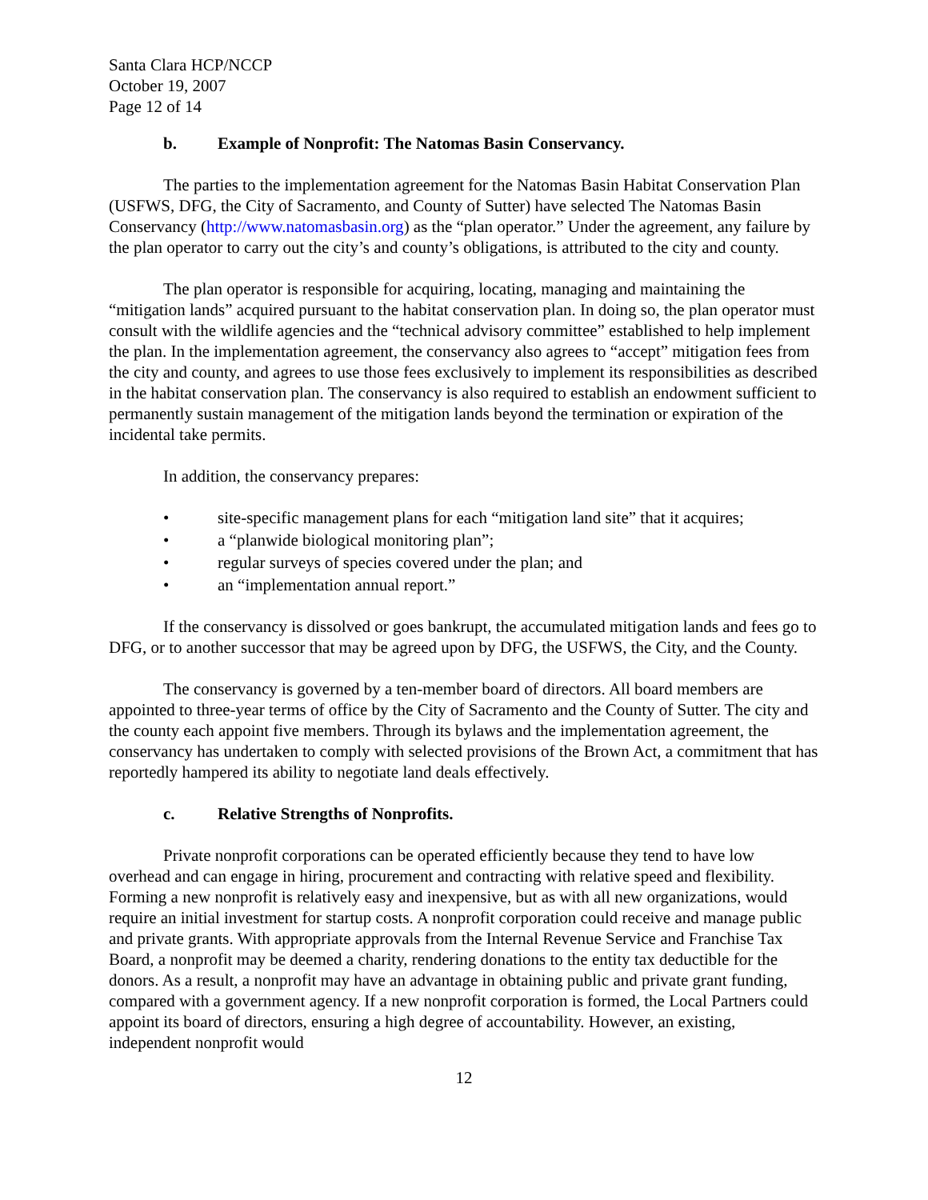Santa Clara HCP/NCCP
October 19, 2007
Page 12 of 14
b. Example of Nonprofit: The Natomas Basin Conservancy.
The parties to the implementation agreement for the Natomas Basin Habitat Conservation Plan (USFWS, DFG, the City of Sacramento, and County of Sutter) have selected The Natomas Basin Conservancy (http://www.natomasbasin.org) as the “plan operator.” Under the agreement, any failure by the plan operator to carry out the city’s and county’s obligations, is attributed to the city and county.
The plan operator is responsible for acquiring, locating, managing and maintaining the “mitigation lands” acquired pursuant to the habitat conservation plan. In doing so, the plan operator must consult with the wildlife agencies and the “technical advisory committee” established to help implement the plan. In the implementation agreement, the conservancy also agrees to “accept” mitigation fees from the city and county, and agrees to use those fees exclusively to implement its responsibilities as described in the habitat conservation plan. The conservancy is also required to establish an endowment sufficient to permanently sustain management of the mitigation lands beyond the termination or expiration of the incidental take permits.
In addition, the conservancy prepares:
• site-specific management plans for each “mitigation land site” that it acquires;
• a “planwide biological monitoring plan”;
• regular surveys of species covered under the plan; and
• an “implementation annual report.”
If the conservancy is dissolved or goes bankrupt, the accumulated mitigation lands and fees go to DFG, or to another successor that may be agreed upon by DFG, the USFWS, the City, and the County.
The conservancy is governed by a ten-member board of directors. All board members are appointed to three-year terms of office by the City of Sacramento and the County of Sutter. The city and the county each appoint five members. Through its bylaws and the implementation agreement, the conservancy has undertaken to comply with selected provisions of the Brown Act, a commitment that has reportedly hampered its ability to negotiate land deals effectively.
c. Relative Strengths of Nonprofits.
Private nonprofit corporations can be operated efficiently because they tend to have low overhead and can engage in hiring, procurement and contracting with relative speed and flexibility. Forming a new nonprofit is relatively easy and inexpensive, but as with all new organizations, would require an initial investment for startup costs. A nonprofit corporation could receive and manage public and private grants. With appropriate approvals from the Internal Revenue Service and Franchise Tax Board, a nonprofit may be deemed a charity, rendering donations to the entity tax deductible for the donors. As a result, a nonprofit may have an advantage in obtaining public and private grant funding, compared with a government agency. If a new nonprofit corporation is formed, the Local Partners could appoint its board of directors, ensuring a high degree of accountability. However, an existing, independent nonprofit would
12